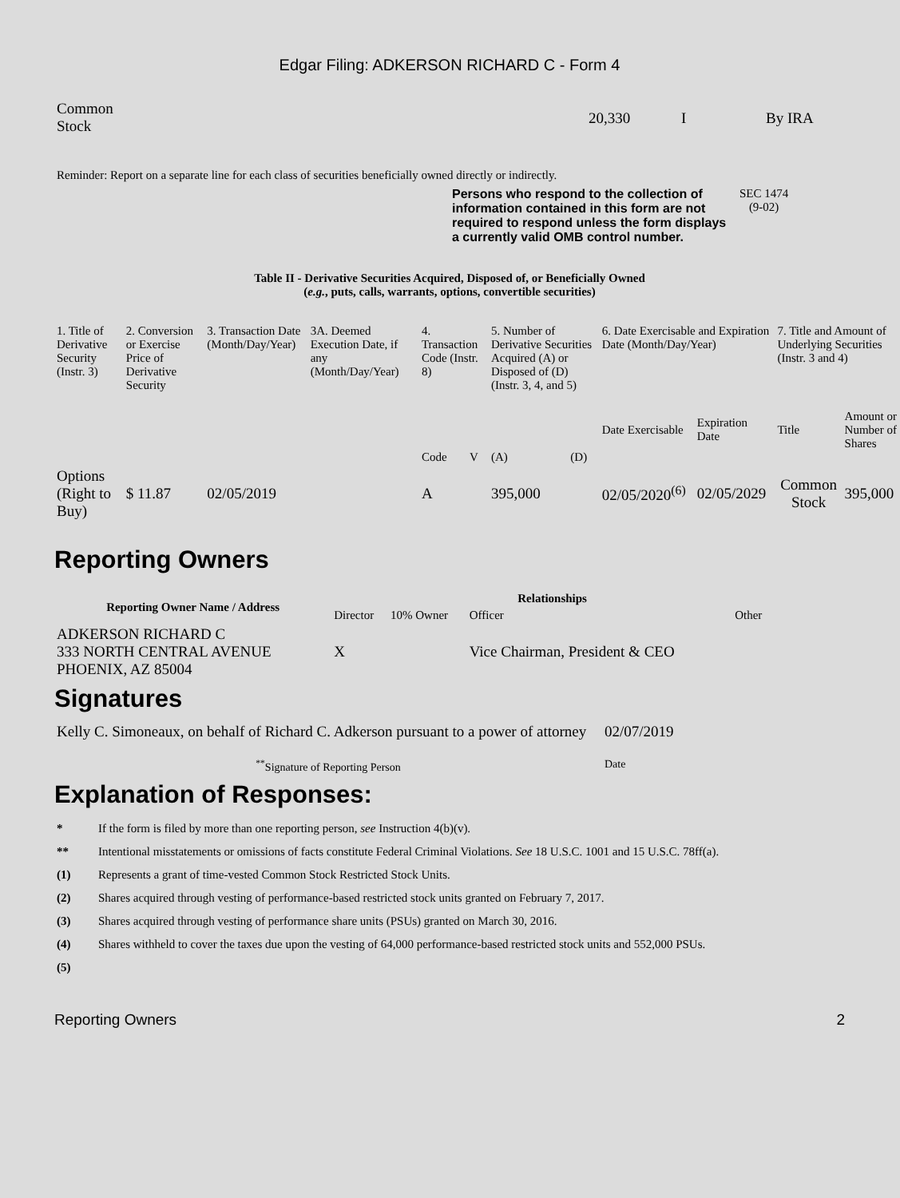Edgar Filing: ADKERSON RICHARD C - Form 4
| Common Stock | 20,330 | I | By IRA |
Reminder: Report on a separate line for each class of securities beneficially owned directly or indirectly.
Persons who respond to the collection of information contained in this form are not required to respond unless the form displays a currently valid OMB control number.
SEC 1474
(9-02)
Table II - Derivative Securities Acquired, Disposed of, or Beneficially Owned
(e.g., puts, calls, warrants, options, convertible securities)
| 1. Title of Derivative Security (Instr. 3) | 2. Conversion or Exercise Price of Derivative Security | 3. Transaction Date (Month/Day/Year) | 3A. Deemed Execution Date, if any (Month/Day/Year) | 4. Transaction Code (Instr. 8) | | 5. Number of Derivative Securities Acquired (A) or Disposed of (D) (Instr. 3, 4, and 5) | | 6. Date Exercisable and Expiration Date (Month/Day/Year) | | 7. Title and Amount of Underlying Securities (Instr. 3 and 4) | |
| | | | | Code | V | (A) | (D) | Date Exercisable | Expiration Date | Title | Amount or Number of Shares |
| Options (Right to Buy) | $ 11.87 | 02/05/2019 | | A | | 395,000 | | 02/05/2020<sup>(6)</sup> | 02/05/2029 | Common Stock | 395,000 |
Reporting Owners
| Reporting Owner Name / Address | Relationships | | | |
| --- | --- | --- | --- | --- |
| | Director | 10% Owner | Officer | Other |
| ADKERSON RICHARD C 333 NORTH CENTRAL AVENUE PHOENIX, AZ 85004 | X | | Vice Chairman, President & CEO | |
Signatures
| Kelly C. Simoneaux, on behalf of Richard C. Adkerson pursuant to a power of attorney | 02/07/2019 |
| <sup>**</sup> Signature of Reporting Person | Date |
Explanation of Responses:
| * | If the form is filed by more than one reporting person, see Instruction 4(b)(v). |
| ** | Intentional misstatements or omissions of facts constitute Federal Criminal Violations. See 18 U.S.C. 1001 and 15 U.S.C. 78ff(a). |
| (1) | Represents a grant of time-vested Common Stock Restricted Stock Units. |
| (2) | Shares acquired through vesting of performance-based restricted stock units granted on February 7, 2017. |
| (3) | Shares acquired through vesting of performance share units (PSUs) granted on March 30, 2016. |
| (4) | Shares withheld to cover the taxes due upon the vesting of 64,000 performance-based restricted stock units and 552,000 PSUs. |
| (5) | |
Reporting Owners 2